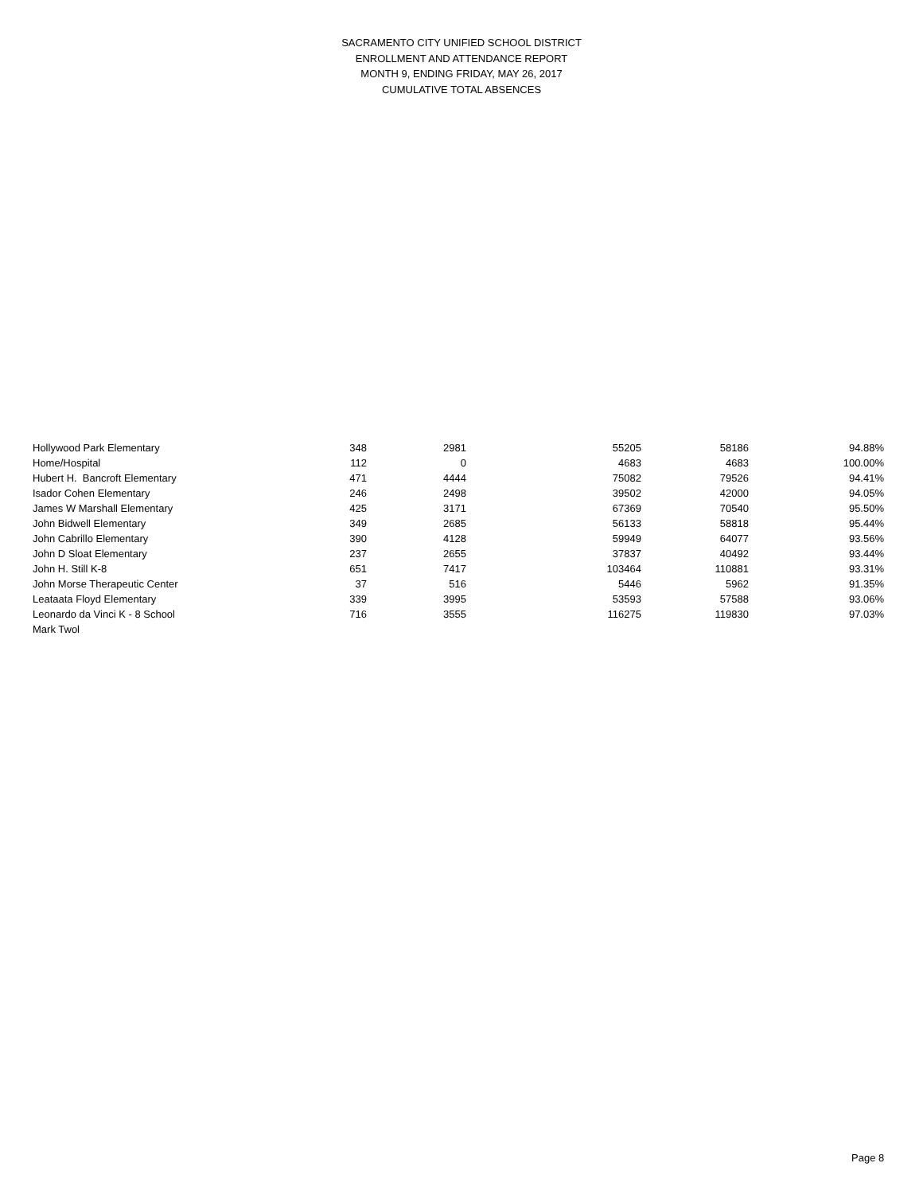SACRAMENTO CITY UNIFIED SCHOOL DISTRICT
ENROLLMENT AND ATTENDANCE REPORT
MONTH 9, ENDING FRIDAY, MAY 26, 2017
CUMULATIVE TOTAL ABSENCES
| Hollywood Park Elementary | 348 | 2981 | 55205 | 58186 | 94.88% |
| Home/Hospital | 112 | 0 | 4683 | 4683 | 100.00% |
| Hubert H. Bancroft Elementary | 471 | 4444 | 75082 | 79526 | 94.41% |
| Isador Cohen Elementary | 246 | 2498 | 39502 | 42000 | 94.05% |
| James W Marshall Elementary | 425 | 3171 | 67369 | 70540 | 95.50% |
| John Bidwell Elementary | 349 | 2685 | 56133 | 58818 | 95.44% |
| John Cabrillo Elementary | 390 | 4128 | 59949 | 64077 | 93.56% |
| John D Sloat Elementary | 237 | 2655 | 37837 | 40492 | 93.44% |
| John H. Still K-8 | 651 | 7417 | 103464 | 110881 | 93.31% |
| John Morse Therapeutic Center | 37 | 516 | 5446 | 5962 | 91.35% |
| Leataata Floyd Elementary | 339 | 3995 | 53593 | 57588 | 93.06% |
| Leonardo da Vinci K - 8 School | 716 | 3555 | 116275 | 119830 | 97.03% |
| Mark Twol | | | | | |
Page 8